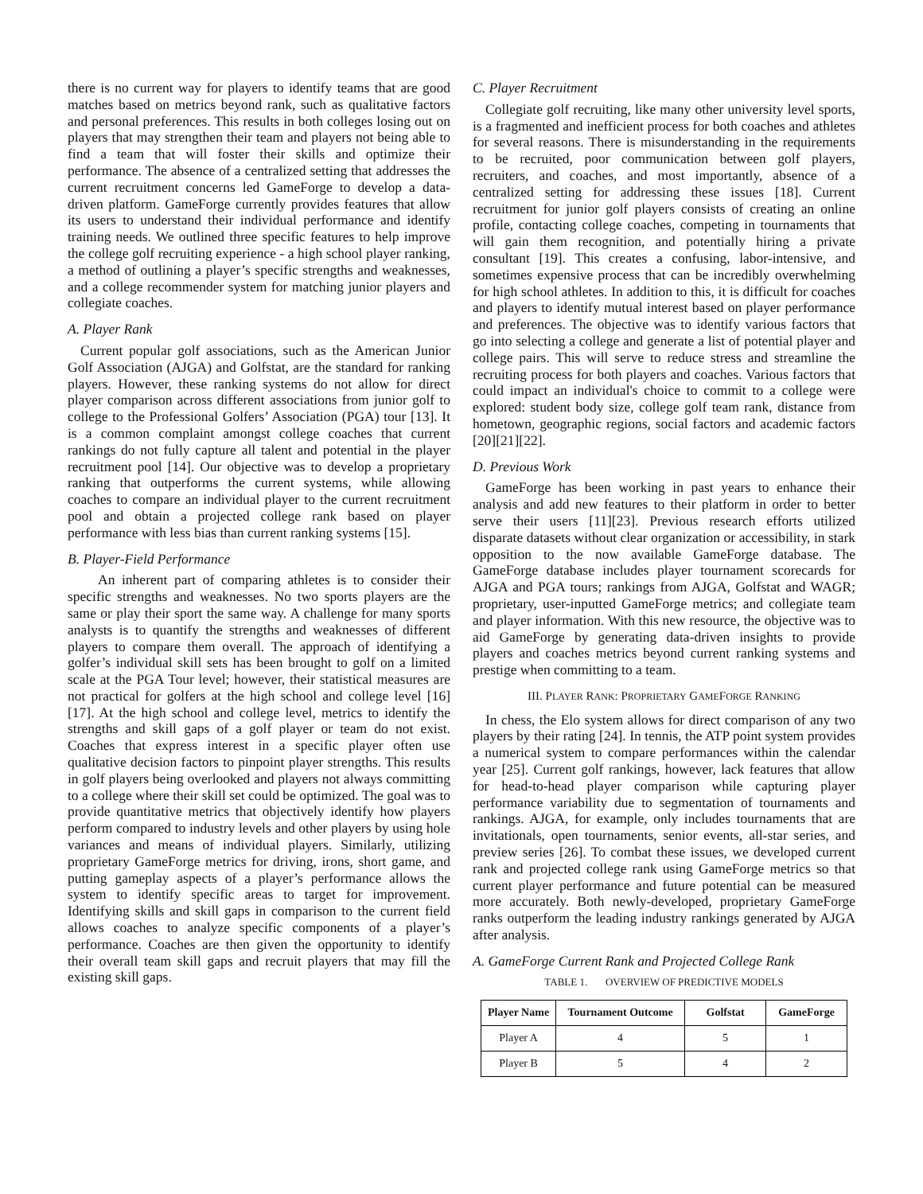there is no current way for players to identify teams that are good matches based on metrics beyond rank, such as qualitative factors and personal preferences. This results in both colleges losing out on players that may strengthen their team and players not being able to find a team that will foster their skills and optimize their performance. The absence of a centralized setting that addresses the current recruitment concerns led GameForge to develop a data-driven platform. GameForge currently provides features that allow its users to understand their individual performance and identify training needs. We outlined three specific features to help improve the college golf recruiting experience - a high school player ranking, a method of outlining a player’s specific strengths and weaknesses, and a college recommender system for matching junior players and collegiate coaches.
A. Player Rank
Current popular golf associations, such as the American Junior Golf Association (AJGA) and Golfstat, are the standard for ranking players. However, these ranking systems do not allow for direct player comparison across different associations from junior golf to college to the Professional Golfers’ Association (PGA) tour [13]. It is a common complaint amongst college coaches that current rankings do not fully capture all talent and potential in the player recruitment pool [14]. Our objective was to develop a proprietary ranking that outperforms the current systems, while allowing coaches to compare an individual player to the current recruitment pool and obtain a projected college rank based on player performance with less bias than current ranking systems [15].
B. Player-Field Performance
An inherent part of comparing athletes is to consider their specific strengths and weaknesses. No two sports players are the same or play their sport the same way. A challenge for many sports analysts is to quantify the strengths and weaknesses of different players to compare them overall. The approach of identifying a golfer’s individual skill sets has been brought to golf on a limited scale at the PGA Tour level; however, their statistical measures are not practical for golfers at the high school and college level [16][17]. At the high school and college level, metrics to identify the strengths and skill gaps of a golf player or team do not exist. Coaches that express interest in a specific player often use qualitative decision factors to pinpoint player strengths. This results in golf players being overlooked and players not always committing to a college where their skill set could be optimized. The goal was to provide quantitative metrics that objectively identify how players perform compared to industry levels and other players by using hole variances and means of individual players. Similarly, utilizing proprietary GameForge metrics for driving, irons, short game, and putting gameplay aspects of a player’s performance allows the system to identify specific areas to target for improvement. Identifying skills and skill gaps in comparison to the current field allows coaches to analyze specific components of a player’s performance. Coaches are then given the opportunity to identify their overall team skill gaps and recruit players that may fill the existing skill gaps.
C. Player Recruitment
Collegiate golf recruiting, like many other university level sports, is a fragmented and inefficient process for both coaches and athletes for several reasons. There is misunderstanding in the requirements to be recruited, poor communication between golf players, recruiters, and coaches, and most importantly, absence of a centralized setting for addressing these issues [18]. Current recruitment for junior golf players consists of creating an online profile, contacting college coaches, competing in tournaments that will gain them recognition, and potentially hiring a private consultant [19]. This creates a confusing, labor-intensive, and sometimes expensive process that can be incredibly overwhelming for high school athletes. In addition to this, it is difficult for coaches and players to identify mutual interest based on player performance and preferences. The objective was to identify various factors that go into selecting a college and generate a list of potential player and college pairs. This will serve to reduce stress and streamline the recruiting process for both players and coaches. Various factors that could impact an individual's choice to commit to a college were explored: student body size, college golf team rank, distance from hometown, geographic regions, social factors and academic factors [20][21][22].
D. Previous Work
GameForge has been working in past years to enhance their analysis and add new features to their platform in order to better serve their users [11][23]. Previous research efforts utilized disparate datasets without clear organization or accessibility, in stark opposition to the now available GameForge database. The GameForge database includes player tournament scorecards for AJGA and PGA tours; rankings from AJGA, Golfstat and WAGR; proprietary, user-inputted GameForge metrics; and collegiate team and player information. With this new resource, the objective was to aid GameForge by generating data-driven insights to provide players and coaches metrics beyond current ranking systems and prestige when committing to a team.
III. PLAYER RANK: PROPRIETARY GAMEFORGE RANKING
In chess, the Elo system allows for direct comparison of any two players by their rating [24]. In tennis, the ATP point system provides a numerical system to compare performances within the calendar year [25]. Current golf rankings, however, lack features that allow for head-to-head player comparison while capturing player performance variability due to segmentation of tournaments and rankings. AJGA, for example, only includes tournaments that are invitationals, open tournaments, senior events, all-star series, and preview series [26]. To combat these issues, we developed current rank and projected college rank using GameForge metrics so that current player performance and future potential can be measured more accurately. Both newly-developed, proprietary GameForge ranks outperform the leading industry rankings generated by AJGA after analysis.
A. GameForge Current Rank and Projected College Rank
TABLE 1. OVERVIEW OF PREDICTIVE MODELS
| Player Name | Tournament Outcome | Golfstat | GameForge |
| --- | --- | --- | --- |
| Player A | 4 | 5 | 1 |
| Player B | 5 | 4 | 2 |